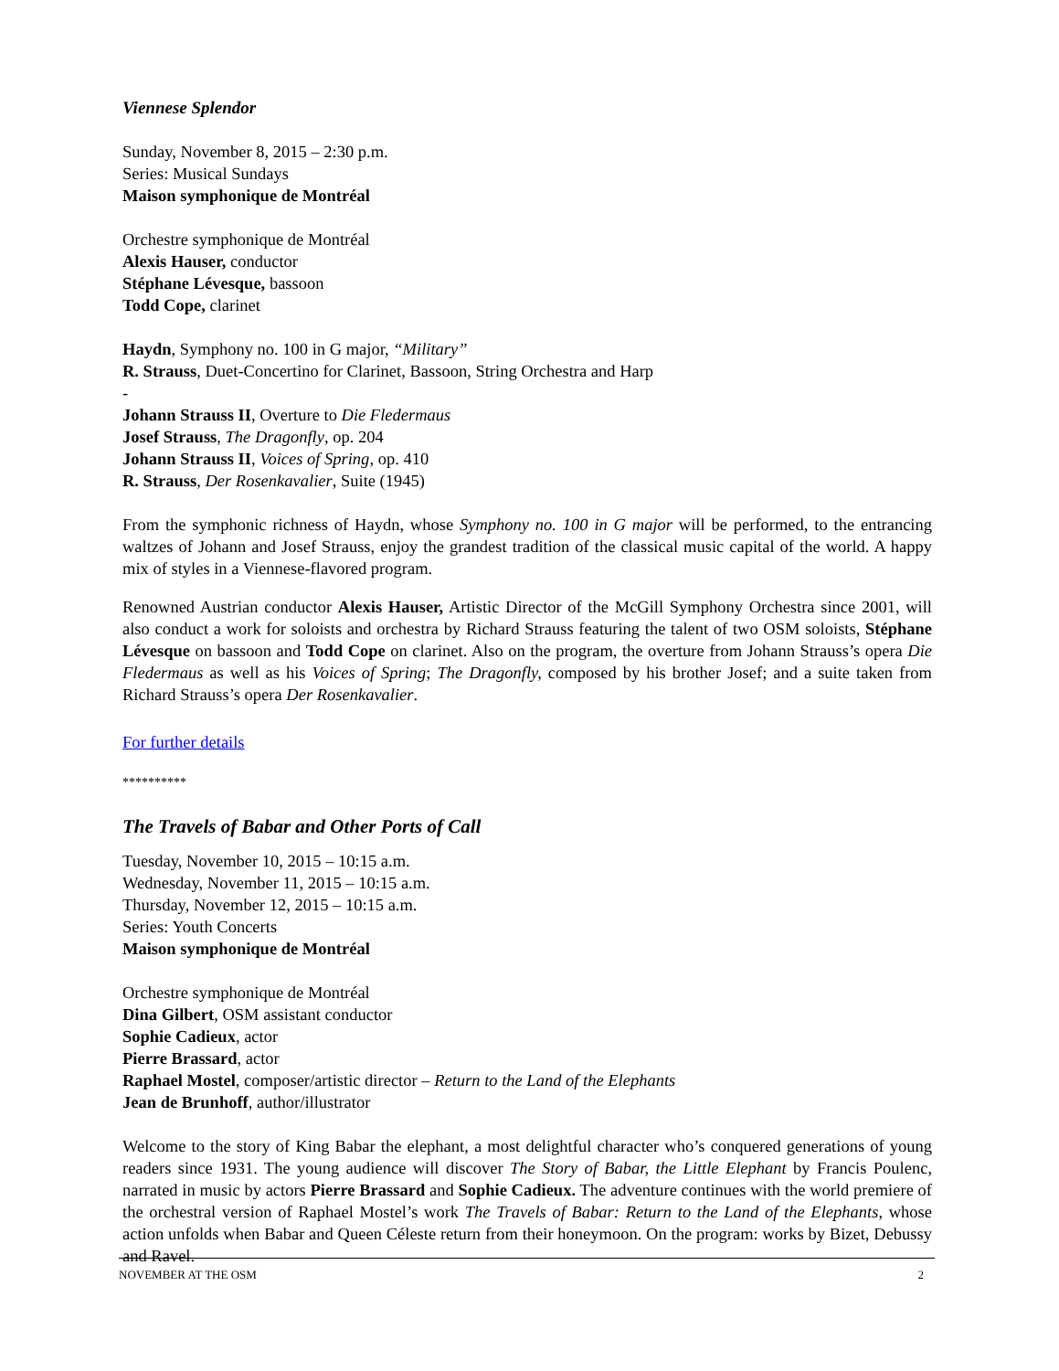Viennese Splendor
Sunday, November 8, 2015 – 2:30 p.m.
Series: Musical Sundays
Maison symphonique de Montréal
Orchestre symphonique de Montréal
Alexis Hauser, conductor
Stéphane Lévesque, bassoon
Todd Cope, clarinet
Haydn, Symphony no. 100 in G major, “Military”
R. Strauss, Duet-Concertino for Clarinet, Bassoon, String Orchestra and Harp
-
Johann Strauss II, Overture to Die Fledermaus
Josef Strauss, The Dragonfly, op. 204
Johann Strauss II, Voices of Spring, op. 410
R. Strauss, Der Rosenkavalier, Suite (1945)
From the symphonic richness of Haydn, whose Symphony no. 100 in G major will be performed, to the entrancing waltzes of Johann and Josef Strauss, enjoy the grandest tradition of the classical music capital of the world. A happy mix of styles in a Viennese-flavored program.
Renowned Austrian conductor Alexis Hauser, Artistic Director of the McGill Symphony Orchestra since 2001, will also conduct a work for soloists and orchestra by Richard Strauss featuring the talent of two OSM soloists, Stéphane Lévesque on bassoon and Todd Cope on clarinet. Also on the program, the overture from Johann Strauss’s opera Die Fledermaus as well as his Voices of Spring; The Dragonfly, composed by his brother Josef; and a suite taken from Richard Strauss’s opera Der Rosenkavalier.
For further details
**********
The Travels of Babar and Other Ports of Call
Tuesday, November 10, 2015 – 10:15 a.m.
Wednesday, November 11, 2015 – 10:15 a.m.
Thursday, November 12, 2015 – 10:15 a.m.
Series: Youth Concerts
Maison symphonique de Montréal
Orchestre symphonique de Montréal
Dina Gilbert, OSM assistant conductor
Sophie Cadieux, actor
Pierre Brassard, actor
Raphael Mostel, composer/artistic director – Return to the Land of the Elephants
Jean de Brunhoff, author/illustrator
Welcome to the story of King Babar the elephant, a most delightful character who’s conquered generations of young readers since 1931. The young audience will discover The Story of Babar, the Little Elephant by Francis Poulenc, narrated in music by actors Pierre Brassard and Sophie Cadieux. The adventure continues with the world premiere of the orchestral version of Raphael Mostel’s work The Travels of Babar: Return to the Land of the Elephants, whose action unfolds when Babar and Queen Céleste return from their honeymoon. On the program: works by Bizet, Debussy and Ravel.
NOVEMBER AT THE OSM 2